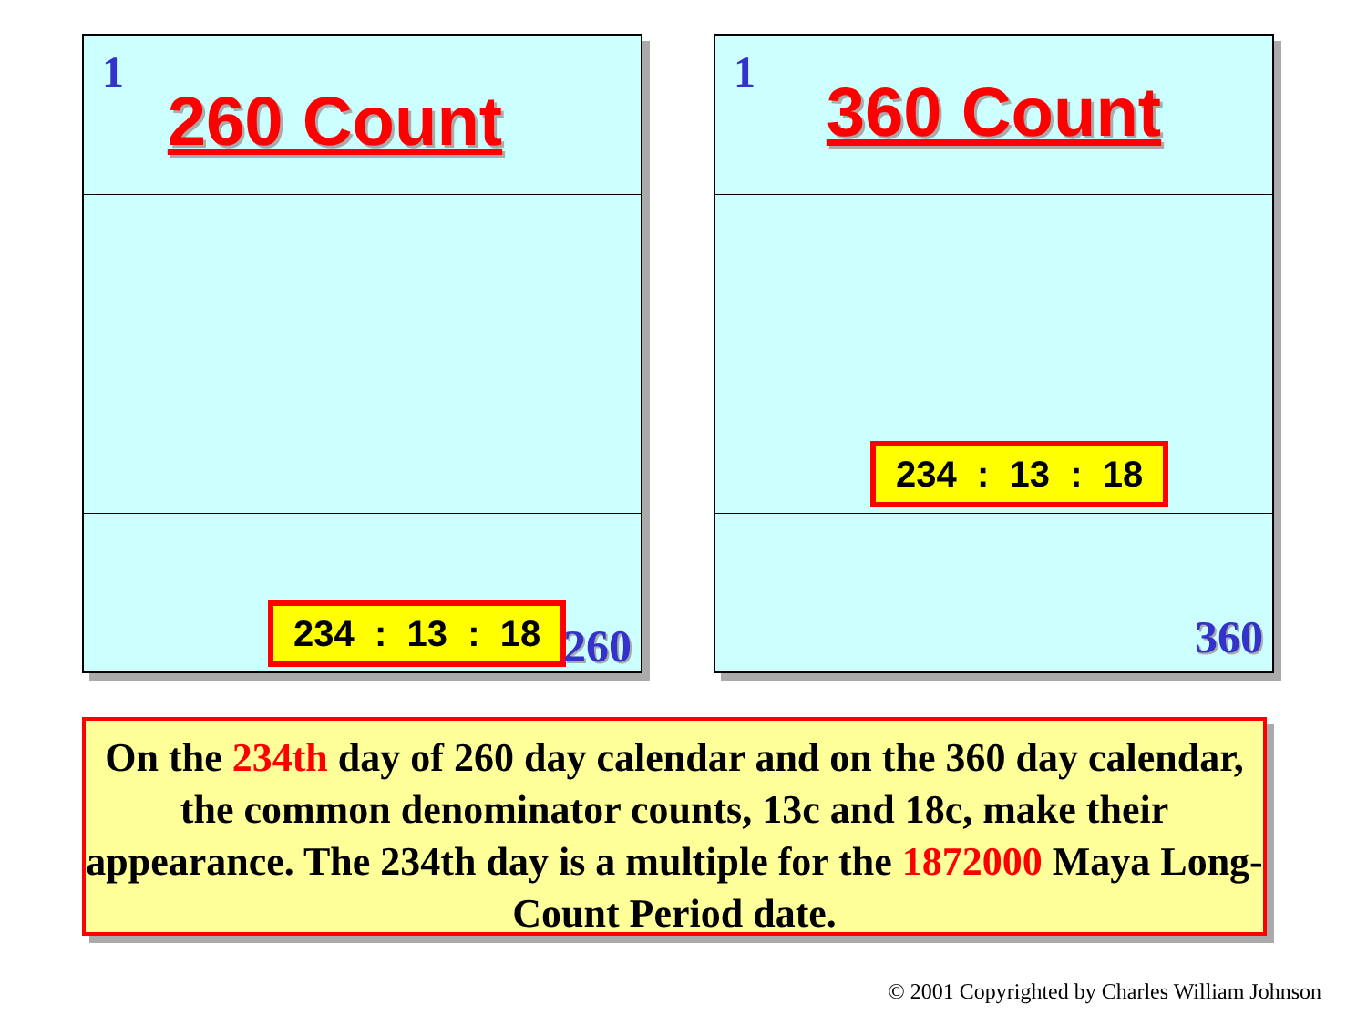1
260 Count
234 : 13 : 18
260
1 360 Count
234 : 13 : 18
360
On the 234th day of 260 day calendar and on the 360 day calendar, the common denominator counts, 13c and 18c, make their appearance. The 234th day is a multiple for the 1872000 Maya Long-Count Period date.
© 2001 Copyrighted by Charles William Johnson